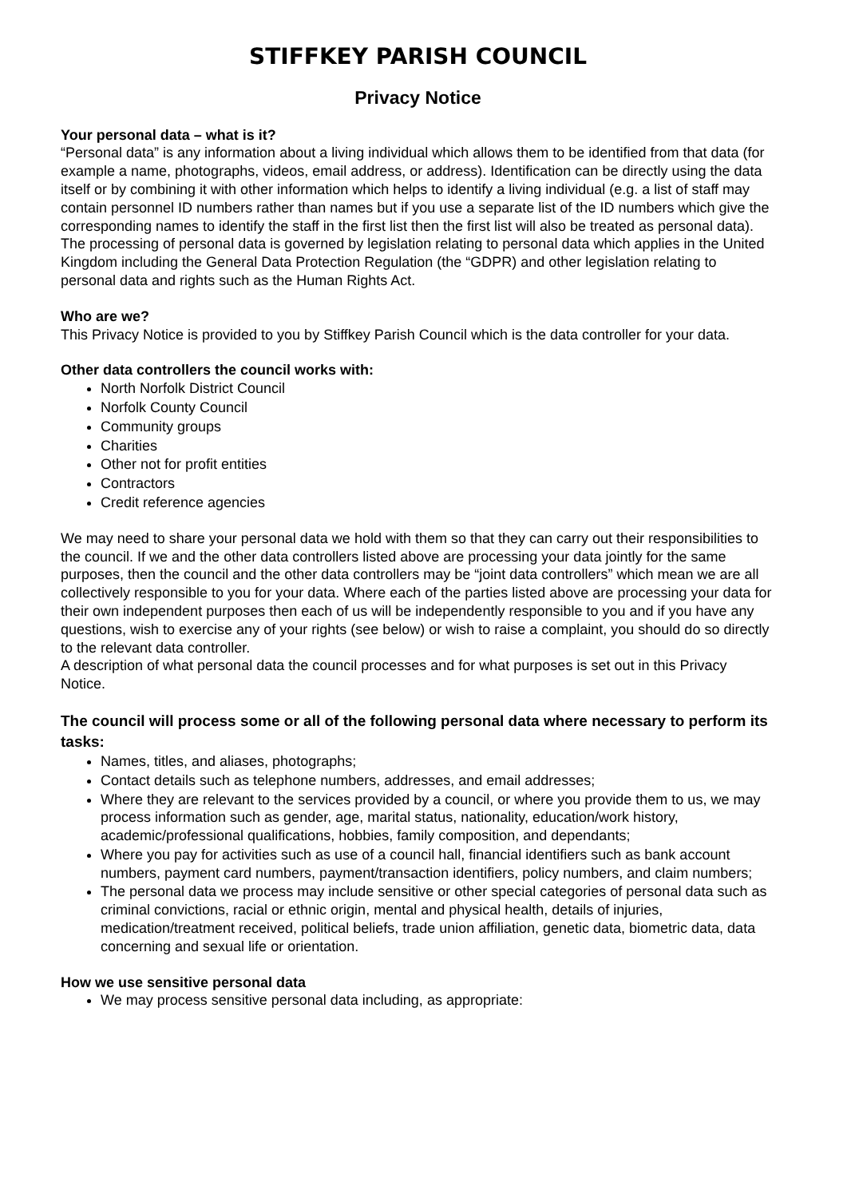STIFFKEY PARISH COUNCIL
Privacy Notice
Your personal data – what is it?
“Personal data” is any information about a living individual which allows them to be identified from that data (for example a name, photographs, videos, email address, or address). Identification can be directly using the data itself or by combining it with other information which helps to identify a living individual (e.g. a list of staff may contain personnel ID numbers rather than names but if you use a separate list of the ID numbers which give the corresponding names to identify the staff in the first list then the first list will also be treated as personal data). The processing of personal data is governed by legislation relating to personal data which applies in the United Kingdom including the General Data Protection Regulation (the “GDPR) and other legislation relating to personal data and rights such as the Human Rights Act.
Who are we?
This Privacy Notice is provided to you by Stiffkey Parish Council which is the data controller for your data.
Other data controllers the council works with:
North Norfolk District Council
Norfolk County Council
Community groups
Charities
Other not for profit entities
Contractors
Credit reference agencies
We may need to share your personal data we hold with them so that they can carry out their responsibilities to the council. If we and the other data controllers listed above are processing your data jointly for the same purposes, then the council and the other data controllers may be “joint data controllers” which mean we are all collectively responsible to you for your data. Where each of the parties listed above are processing your data for their own independent purposes then each of us will be independently responsible to you and if you have any questions, wish to exercise any of your rights (see below) or wish to raise a complaint, you should do so directly to the relevant data controller.
A description of what personal data the council processes and for what purposes is set out in this Privacy Notice.
The council will process some or all of the following personal data where necessary to perform its tasks:
Names, titles, and aliases, photographs;
Contact details such as telephone numbers, addresses, and email addresses;
Where they are relevant to the services provided by a council, or where you provide them to us, we may process information such as gender, age, marital status, nationality, education/work history, academic/professional qualifications, hobbies, family composition, and dependants;
Where you pay for activities such as use of a council hall, financial identifiers such as bank account numbers, payment card numbers, payment/transaction identifiers, policy numbers, and claim numbers;
The personal data we process may include sensitive or other special categories of personal data such as criminal convictions, racial or ethnic origin, mental and physical health, details of injuries, medication/treatment received, political beliefs, trade union affiliation, genetic data, biometric data, data concerning and sexual life or orientation.
How we use sensitive personal data
We may process sensitive personal data including, as appropriate: